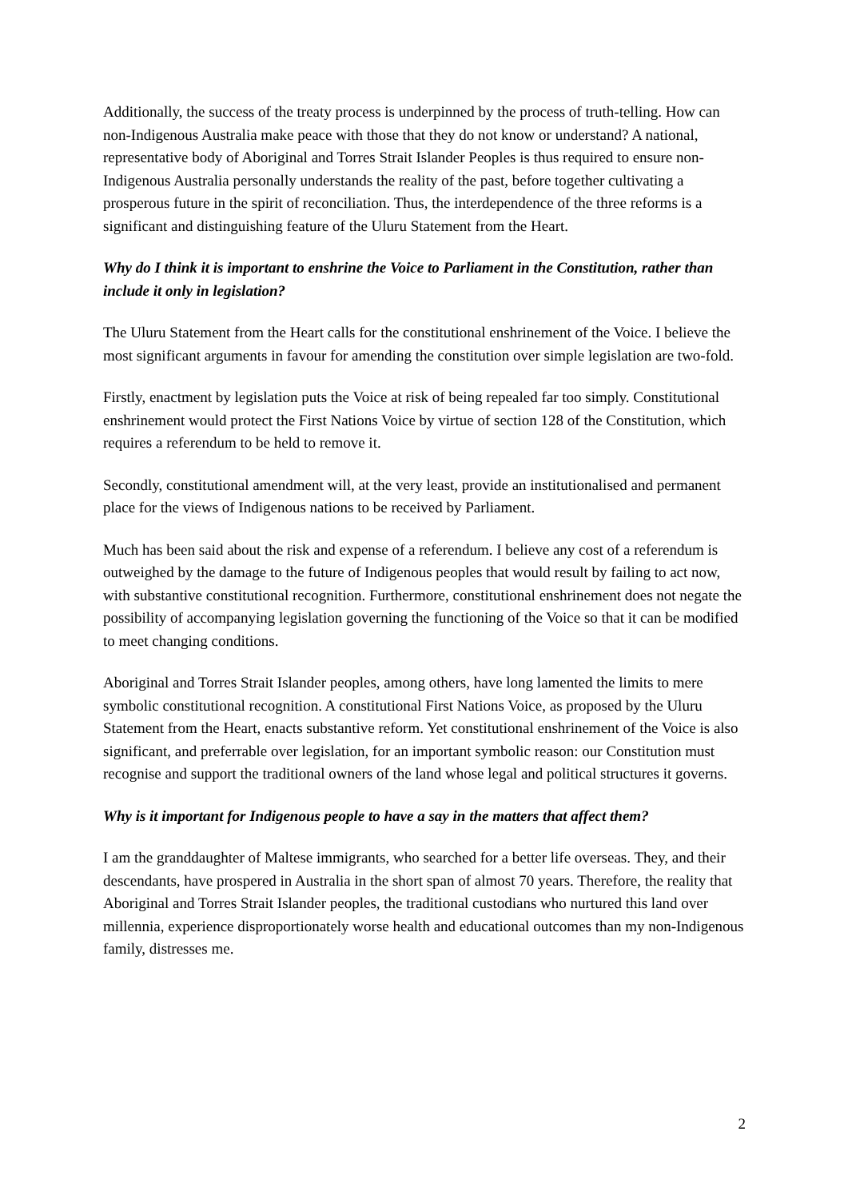Additionally, the success of the treaty process is underpinned by the process of truth-telling. How can non-Indigenous Australia make peace with those that they do not know or understand? A national, representative body of Aboriginal and Torres Strait Islander Peoples is thus required to ensure non-Indigenous Australia personally understands the reality of the past, before together cultivating a prosperous future in the spirit of reconciliation. Thus, the interdependence of the three reforms is a significant and distinguishing feature of the Uluru Statement from the Heart.
Why do I think it is important to enshrine the Voice to Parliament in the Constitution, rather than include it only in legislation?
The Uluru Statement from the Heart calls for the constitutional enshrinement of the Voice. I believe the most significant arguments in favour for amending the constitution over simple legislation are two-fold.
Firstly, enactment by legislation puts the Voice at risk of being repealed far too simply. Constitutional enshrinement would protect the First Nations Voice by virtue of section 128 of the Constitution, which requires a referendum to be held to remove it.
Secondly, constitutional amendment will, at the very least, provide an institutionalised and permanent place for the views of Indigenous nations to be received by Parliament.
Much has been said about the risk and expense of a referendum. I believe any cost of a referendum is outweighed by the damage to the future of Indigenous peoples that would result by failing to act now, with substantive constitutional recognition. Furthermore, constitutional enshrinement does not negate the possibility of accompanying legislation governing the functioning of the Voice so that it can be modified to meet changing conditions.
Aboriginal and Torres Strait Islander peoples, among others, have long lamented the limits to mere symbolic constitutional recognition. A constitutional First Nations Voice, as proposed by the Uluru Statement from the Heart, enacts substantive reform. Yet constitutional enshrinement of the Voice is also significant, and preferrable over legislation, for an important symbolic reason: our Constitution must recognise and support the traditional owners of the land whose legal and political structures it governs.
Why is it important for Indigenous people to have a say in the matters that affect them?
I am the granddaughter of Maltese immigrants, who searched for a better life overseas. They, and their descendants, have prospered in Australia in the short span of almost 70 years. Therefore, the reality that Aboriginal and Torres Strait Islander peoples, the traditional custodians who nurtured this land over millennia, experience disproportionately worse health and educational outcomes than my non-Indigenous family, distresses me.
2